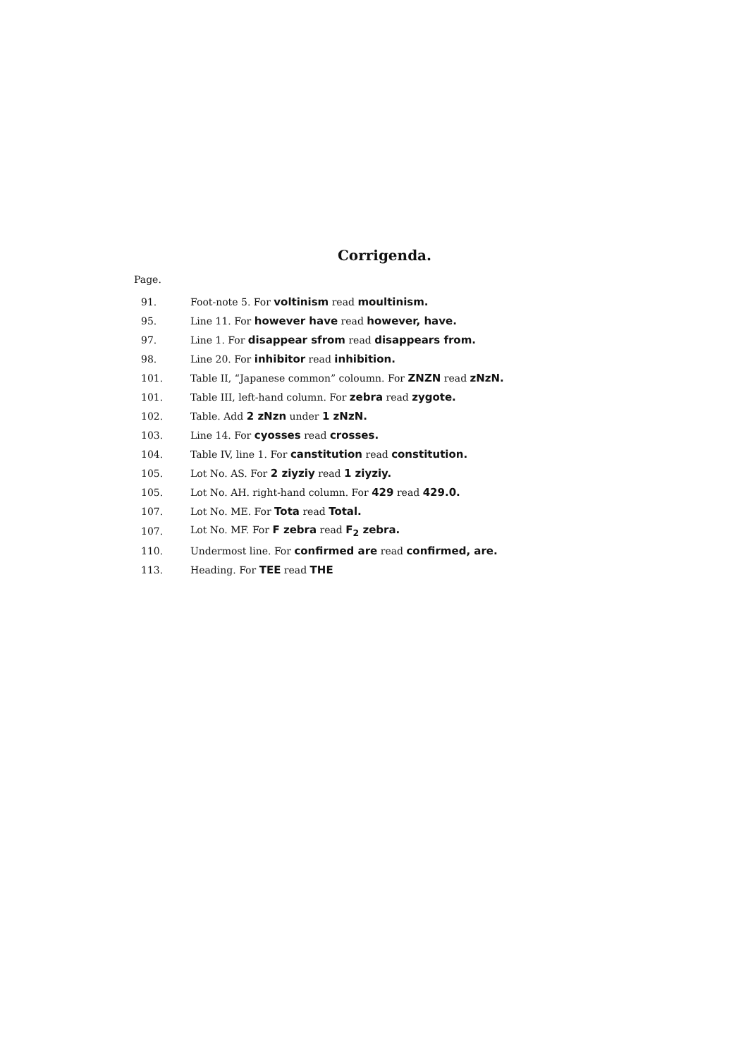Corrigenda.
Page.
| 91. | Foot-note 5. For voltinism read moultinism. |
| 95. | Line 11. For however have read however, have. |
| 97. | Line 1. For disappear sfrom read disappears from. |
| 98. | Line 20. For inhibitor read inhibition. |
| 101. | Table II, “Japanese common” coloumn. For ZNZN read zNzN. |
| 101. | Table III, left-hand column. For zebra read zygote. |
| 102. | Table. Add 2 zNzn under 1 zNzN. |
| 103. | Line 14. For cyosses read crosses. |
| 104. | Table IV, line 1. For canstitution read constitution. |
| 105. | Lot No. AS. For 2 ziyziy read 1 ziyziy. |
| 105. | Lot No. AH. right-hand column. For 429 read 429.0. |
| 107. | Lot No. ME. For Tota read Total. |
| 107. | Lot No. MF. For F zebra read F<sub>2</sub> zebra. |
| 110. | Undermost line. For confirmed are read confirmed, are. |
| 113. | Heading. For TEE read THE |